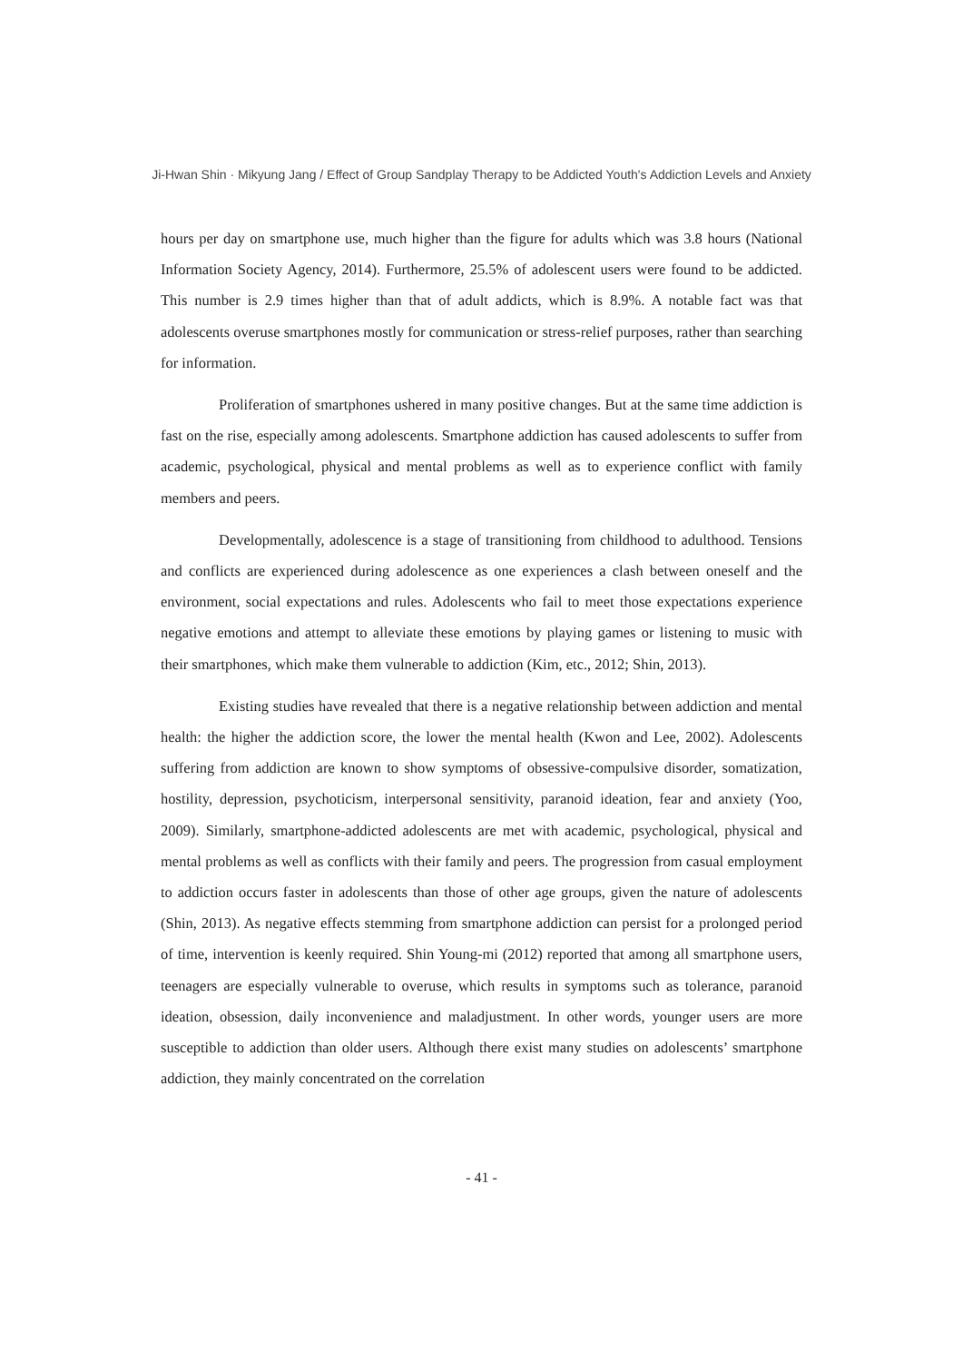Ji-Hwan Shin · Mikyung Jang / Effect of Group Sandplay Therapy to be Addicted Youth's Addiction Levels and Anxiety
hours per day on smartphone use, much higher than the figure for adults which was 3.8 hours (National Information Society Agency, 2014). Furthermore, 25.5% of adolescent users were found to be addicted. This number is 2.9 times higher than that of adult addicts, which is 8.9%. A notable fact was that adolescents overuse smartphones mostly for communication or stress-relief purposes, rather than searching for information.
Proliferation of smartphones ushered in many positive changes. But at the same time addiction is fast on the rise, especially among adolescents. Smartphone addiction has caused adolescents to suffer from academic, psychological, physical and mental problems as well as to experience conflict with family members and peers.
Developmentally, adolescence is a stage of transitioning from childhood to adulthood. Tensions and conflicts are experienced during adolescence as one experiences a clash between oneself and the environment, social expectations and rules. Adolescents who fail to meet those expectations experience negative emotions and attempt to alleviate these emotions by playing games or listening to music with their smartphones, which make them vulnerable to addiction (Kim, etc., 2012; Shin, 2013).
Existing studies have revealed that there is a negative relationship between addiction and mental health: the higher the addiction score, the lower the mental health (Kwon and Lee, 2002). Adolescents suffering from addiction are known to show symptoms of obsessive-compulsive disorder, somatization, hostility, depression, psychoticism, interpersonal sensitivity, paranoid ideation, fear and anxiety (Yoo, 2009). Similarly, smartphone-addicted adolescents are met with academic, psychological, physical and mental problems as well as conflicts with their family and peers. The progression from casual employment to addiction occurs faster in adolescents than those of other age groups, given the nature of adolescents (Shin, 2013). As negative effects stemming from smartphone addiction can persist for a prolonged period of time, intervention is keenly required. Shin Young-mi (2012) reported that among all smartphone users, teenagers are especially vulnerable to overuse, which results in symptoms such as tolerance, paranoid ideation, obsession, daily inconvenience and maladjustment. In other words, younger users are more susceptible to addiction than older users. Although there exist many studies on adolescents’ smartphone addiction, they mainly concentrated on the correlation
- 41 -